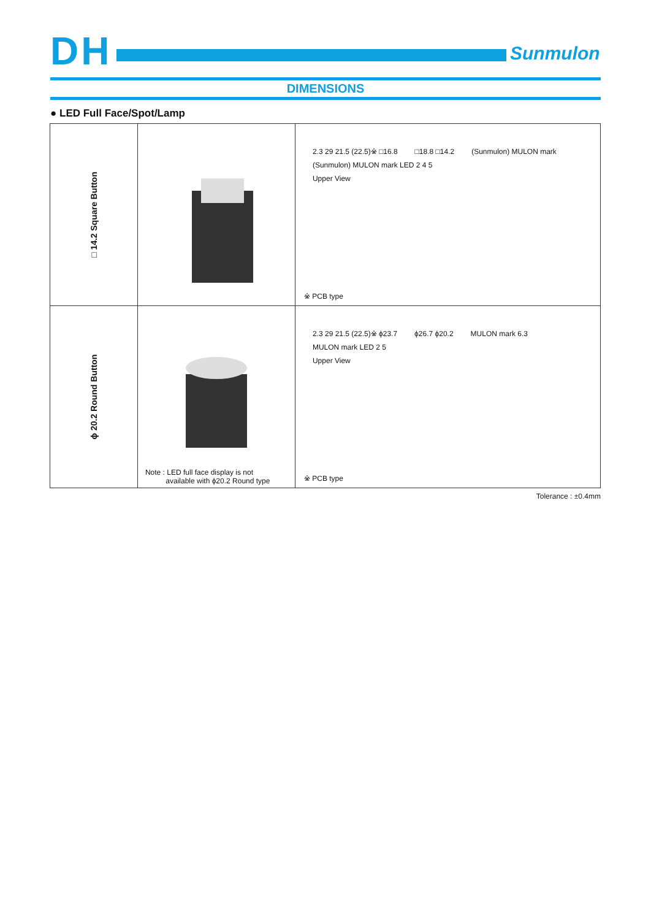DH Sunmulon
DIMENSIONS
● LED Full Face/Spot/Lamp
| □ 14.2 Square Button | | 2.3 29 21.5 (22.5)※ □16.8 □18.8 □14.2 (Sunmulon) MULON mark (Sunmulon) MULON mark LED 2 4 5 Upper View ※ PCB type |
| ϕ 20.2 Round Button | Note : LED full face display is not available with ϕ20.2 Round type | 2.3 29 21.5 (22.5)※ ϕ23.7 ϕ26.7 ϕ20.2 MULON mark 6.3 MULON mark LED 2 5 Upper View ※ PCB type |
Tolerance : ±0.4mm